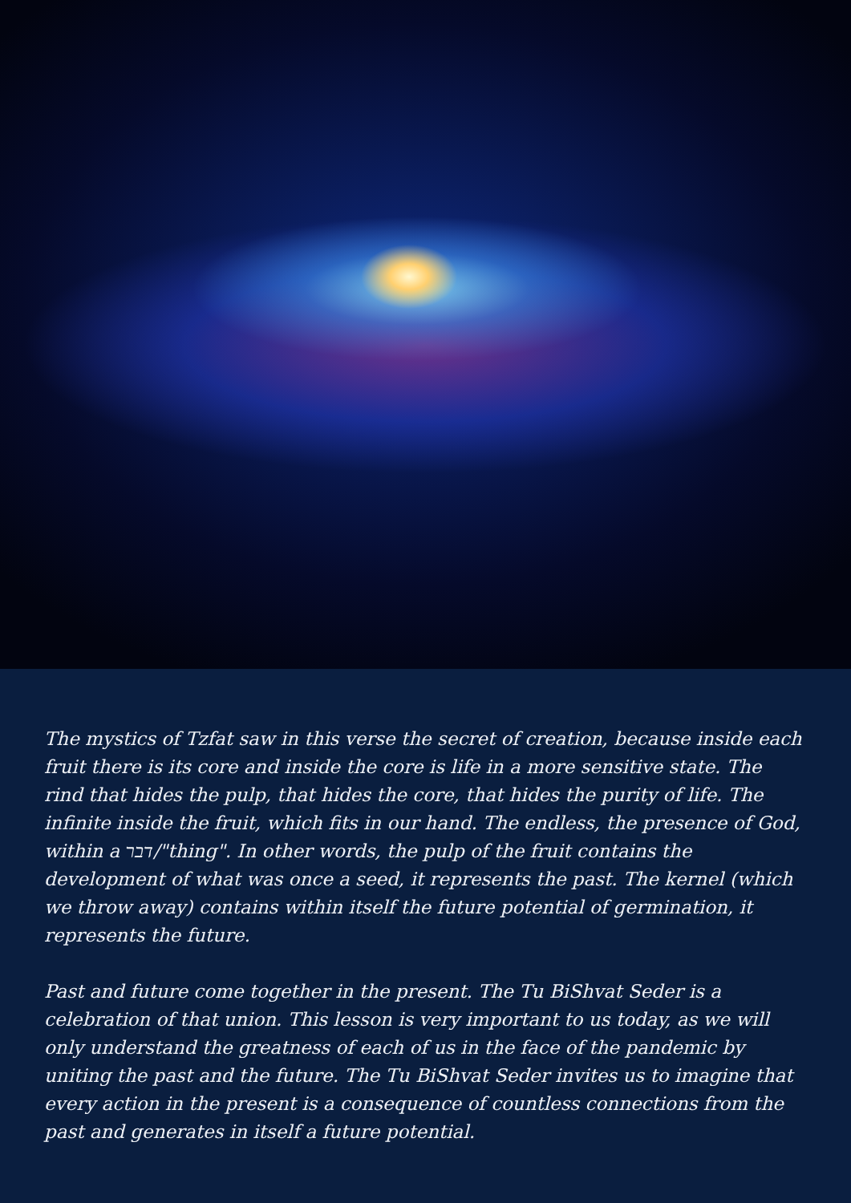The mystics of Tzfat saw in this verse the secret of creation, because inside each fruit there is its core and inside the core is life in a more sensitive state. The rind that hides the pulp, that hides the core, that hides the purity of life. The infinite inside the fruit, which fits in our hand. The endless, the presence of God, within a דבר/"thing". In other words, the pulp of the fruit contains the development of what was once a seed, it represents the past. The kernel (which we throw away) contains within itself the future potential of germination, it represents the future.
Past and future come together in the present. The Tu BiShvat Seder is a celebration of that union. This lesson is very important to us today, as we will only understand the greatness of each of us in the face of the pandemic by uniting the past and the future. The Tu BiShvat Seder invites us to imagine that every action in the present is a consequence of countless connections from the past and generates in itself a future potential.